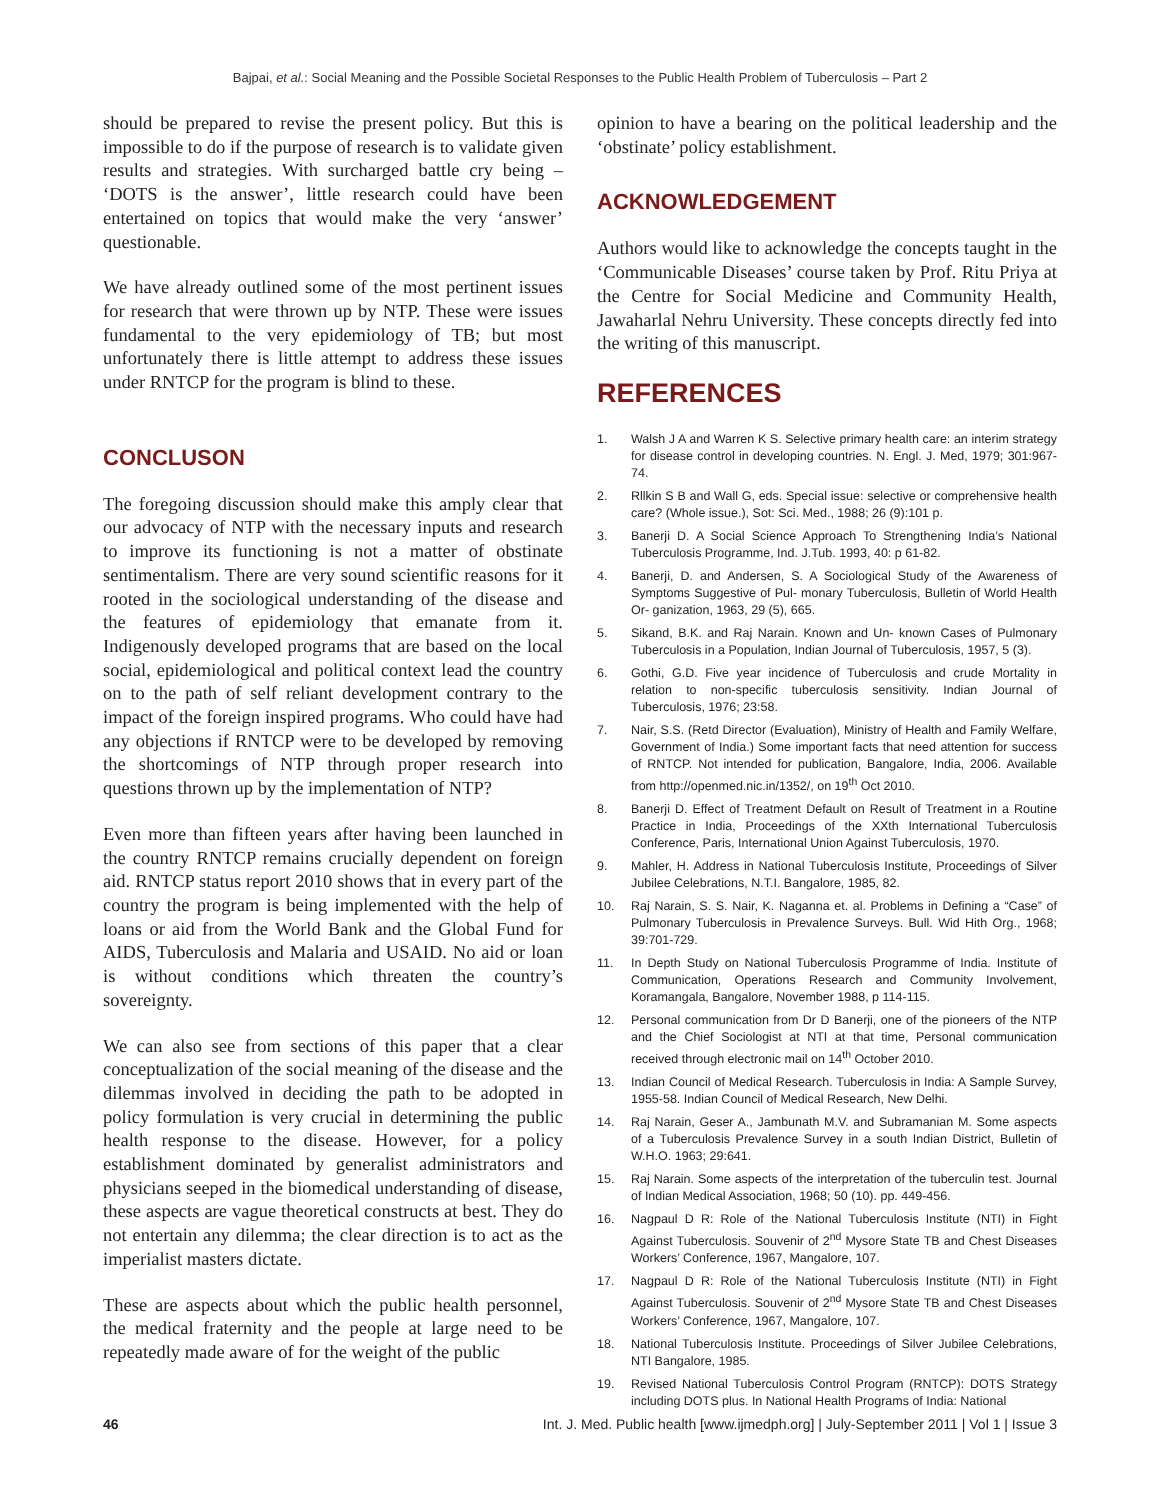Bajpai, et al.: Social Meaning and the Possible Societal Responses to the Public Health Problem of Tuberculosis – Part 2
should be prepared to revise the present policy. But this is impossible to do if the purpose of research is to validate given results and strategies. With surcharged battle cry being – ‘DOTS is the answer’, little research could have been entertained on topics that would make the very ‘answer’ questionable.
We have already outlined some of the most pertinent issues for research that were thrown up by NTP. These were issues fundamental to the very epidemiology of TB; but most unfortunately there is little attempt to address these issues under RNTCP for the program is blind to these.
CONCLUSON
The foregoing discussion should make this amply clear that our advocacy of NTP with the necessary inputs and research to improve its functioning is not a matter of obstinate sentimentalism. There are very sound scientific reasons for it rooted in the sociological understanding of the disease and the features of epidemiology that emanate from it. Indigenously developed programs that are based on the local social, epidemiological and political context lead the country on to the path of self reliant development contrary to the impact of the foreign inspired programs. Who could have had any objections if RNTCP were to be developed by removing the shortcomings of NTP through proper research into questions thrown up by the implementation of NTP?
Even more than fifteen years after having been launched in the country RNTCP remains crucially dependent on foreign aid. RNTCP status report 2010 shows that in every part of the country the program is being implemented with the help of loans or aid from the World Bank and the Global Fund for AIDS, Tuberculosis and Malaria and USAID. No aid or loan is without conditions which threaten the country’s sovereignty.
We can also see from sections of this paper that a clear conceptualization of the social meaning of the disease and the dilemmas involved in deciding the path to be adopted in policy formulation is very crucial in determining the public health response to the disease. However, for a policy establishment dominated by generalist administrators and physicians seeped in the biomedical understanding of disease, these aspects are vague theoretical constructs at best. They do not entertain any dilemma; the clear direction is to act as the imperialist masters dictate.
These are aspects about which the public health personnel, the medical fraternity and the people at large need to be repeatedly made aware of for the weight of the public
opinion to have a bearing on the political leadership and the ‘obstinate’ policy establishment.
ACKNOWLEDGEMENT
Authors would like to acknowledge the concepts taught in the ‘Communicable Diseases’ course taken by Prof. Ritu Priya at the Centre for Social Medicine and Community Health, Jawaharlal Nehru University. These concepts directly fed into the writing of this manuscript.
REFERENCES
1. Walsh J A and Warren K S. Selective primary health care: an interim strategy for disease control in developing countries. N. Engl. J. Med, 1979; 301:967-74.
2. Rllkin S B and Wall G, eds. Special issue: selective or comprehensive health care? (Whole issue.), Sot: Sci. Med., 1988; 26 (9):101 p.
3. Banerji D. A Social Science Approach To Strengthening India’s National Tuberculosis Programme, Ind. J.Tub. 1993, 40: p 61-82.
4. Banerji, D. and Andersen, S. A Sociological Study of the Awareness of Symptoms Suggestive of Pul- monary Tuberculosis, Bulletin of World Health Or- ganization, 1963, 29 (5), 665.
5. Sikand, B.K. and Raj Narain. Known and Un- known Cases of Pulmonary Tuberculosis in a Population, Indian Journal of Tuberculosis, 1957, 5 (3).
6. Gothi, G.D. Five year incidence of Tuberculosis and crude Mortality in relation to non-specific tuberculosis sensitivity. Indian Journal of Tuberculosis, 1976; 23:58.
7. Nair, S.S. (Retd Director (Evaluation), Ministry of Health and Family Welfare, Government of India.) Some important facts that need attention for success of RNTCP. Not intended for publication, Bangalore, India, 2006. Available from http://openmed.nic.in/1352/, on 19<sup>th</sup> Oct 2010.
8. Banerji D. Effect of Treatment Default on Result of Treatment in a Routine Practice in India, Proceedings of the XXth International Tuberculosis Conference, Paris, International Union Against Tuberculosis, 1970.
9. Mahler, H. Address in National Tuberculosis Institute, Proceedings of Silver Jubilee Celebrations, N.T.I. Bangalore, 1985, 82.
10. Raj Narain, S. S. Nair, K. Naganna et. al. Problems in Defining a “Case” of Pulmonary Tuberculosis in Prevalence Surveys. Bull. Wid Hith Org., 1968; 39:701-729.
11. In Depth Study on National Tuberculosis Programme of India. Institute of Communication, Operations Research and Community Involvement, Koramangala, Bangalore, November 1988, p 114-115.
12. Personal communication from Dr D Banerji, one of the pioneers of the NTP and the Chief Sociologist at NTI at that time, Personal communication received through electronic mail on 14<sup>th</sup> October 2010.
13. Indian Council of Medical Research. Tuberculosis in India: A Sample Survey, 1955-58. Indian Council of Medical Research, New Delhi.
14. Raj Narain, Geser A., Jambunath M.V. and Subramanian M. Some aspects of a Tuberculosis Prevalence Survey in a south Indian District, Bulletin of W.H.O. 1963; 29:641.
15. Raj Narain. Some aspects of the interpretation of the tuberculin test. Journal of Indian Medical Association, 1968; 50 (10). pp. 449-456.
16. Nagpaul D R: Role of the National Tuberculosis Institute (NTI) in Fight Against Tuberculosis. Souvenir of 2<sup>nd</sup> Mysore State TB and Chest Diseases Workers’ Conference, 1967, Mangalore, 107.
17. Nagpaul D R: Role of the National Tuberculosis Institute (NTI) in Fight Against Tuberculosis. Souvenir of 2<sup>nd</sup> Mysore State TB and Chest Diseases Workers’ Conference, 1967, Mangalore, 107.
18. National Tuberculosis Institute. Proceedings of Silver Jubilee Celebrations, NTI Bangalore, 1985.
19. Revised National Tuberculosis Control Program (RNTCP): DOTS Strategy including DOTS plus. In National Health Programs of India: National
46 Int. J. Med. Public health [www.ijmedph.org] | July-September 2011 | Vol 1 | Issue 3